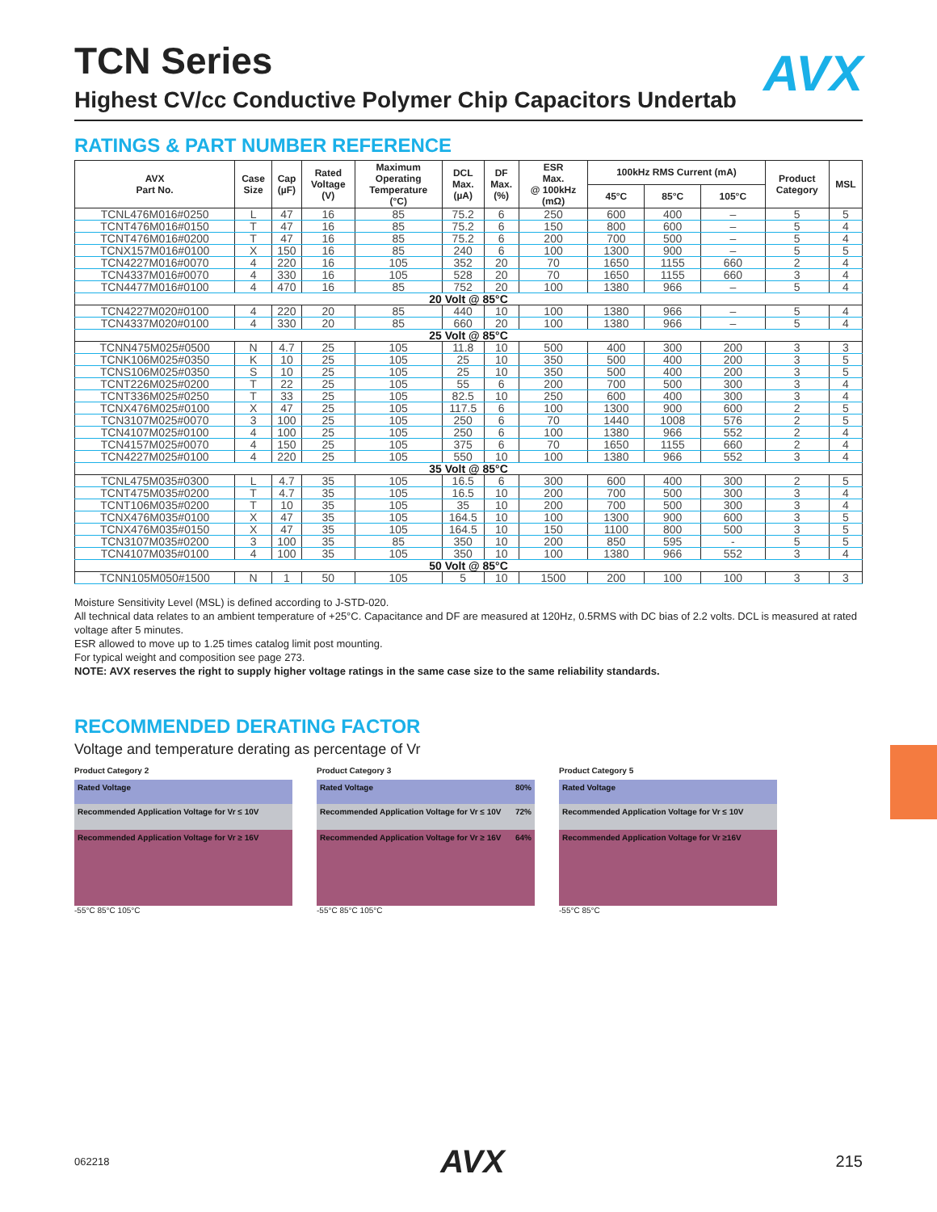AVX
TCN Series
Highest CV/cc Conductive Polymer Chip Capacitors Undertab
RATINGS & PART NUMBER REFERENCE
| AVX Part No. | Case Size | Cap (µF) | Rated Voltage (V) | Maximum Operating Temperature (°C) | DCL Max. (µA) | DF Max. (%) | ESR Max. @ 100kHz (mΩ) | 100kHz RMS Current (mA) | | | Product Category | MSL |
| --- | --- | --- | --- | --- | --- | --- | --- | --- | --- | --- | --- | --- |
| | | | | | | | | 45°C | 85°C | 105°C | | |
| TCNL476M016#0250 | L | 47 | 16 | 85 | 75.2 | 6 | 250 | 600 | 400 | – | 5 | 5 |
| TCNT476M016#0150 | T | 47 | 16 | 85 | 75.2 | 6 | 150 | 800 | 600 | – | 5 | 4 |
| TCNT476M016#0200 | T | 47 | 16 | 85 | 75.2 | 6 | 200 | 700 | 500 | – | 5 | 4 |
| TCNX157M016#0100 | X | 150 | 16 | 85 | 240 | 6 | 100 | 1300 | 900 | – | 5 | 5 |
| TCN4227M016#0070 | 4 | 220 | 16 | 105 | 352 | 20 | 70 | 1650 | 1155 | 660 | 2 | 4 |
| TCN4337M016#0070 | 4 | 330 | 16 | 105 | 528 | 20 | 70 | 1650 | 1155 | 660 | 3 | 4 |
| TCN4477M016#0100 | 4 | 470 | 16 | 85 | 752 | 20 | 100 | 1380 | 966 | – | 5 | 4 |
| 20 Volt @ 85°C | | | | | | | | | | | | |
| TCN4227M020#0100 | 4 | 220 | 20 | 85 | 440 | 10 | 100 | 1380 | 966 | – | 5 | 4 |
| TCN4337M020#0100 | 4 | 330 | 20 | 85 | 660 | 20 | 100 | 1380 | 966 | – | 5 | 4 |
| 25 Volt @ 85°C | | | | | | | | | | | | |
| TCNN475M025#0500 | N | 4.7 | 25 | 105 | 11.8 | 10 | 500 | 400 | 300 | 200 | 3 | 3 |
| TCNK106M025#0350 | K | 10 | 25 | 105 | 25 | 10 | 350 | 500 | 400 | 200 | 3 | 5 |
| TCNS106M025#0350 | S | 10 | 25 | 105 | 25 | 10 | 350 | 500 | 400 | 200 | 3 | 5 |
| TCNT226M025#0200 | T | 22 | 25 | 105 | 55 | 6 | 200 | 700 | 500 | 300 | 3 | 4 |
| TCNT336M025#0250 | T | 33 | 25 | 105 | 82.5 | 10 | 250 | 600 | 400 | 300 | 3 | 4 |
| TCNX476M025#0100 | X | 47 | 25 | 105 | 117.5 | 6 | 100 | 1300 | 900 | 600 | 2 | 5 |
| TCN3107M025#0070 | 3 | 100 | 25 | 105 | 250 | 6 | 70 | 1440 | 1008 | 576 | 2 | 5 |
| TCN4107M025#0100 | 4 | 100 | 25 | 105 | 250 | 6 | 100 | 1380 | 966 | 552 | 2 | 4 |
| TCN4157M025#0070 | 4 | 150 | 25 | 105 | 375 | 6 | 70 | 1650 | 1155 | 660 | 2 | 4 |
| TCN4227M025#0100 | 4 | 220 | 25 | 105 | 550 | 10 | 100 | 1380 | 966 | 552 | 3 | 4 |
| 35 Volt @ 85°C | | | | | | | | | | | | |
| TCNL475M035#0300 | L | 4.7 | 35 | 105 | 16.5 | 6 | 300 | 600 | 400 | 300 | 2 | 5 |
| TCNT475M035#0200 | T | 4.7 | 35 | 105 | 16.5 | 10 | 200 | 700 | 500 | 300 | 3 | 4 |
| TCNT106M035#0200 | T | 10 | 35 | 105 | 35 | 10 | 200 | 700 | 500 | 300 | 3 | 4 |
| TCNX476M035#0100 | X | 47 | 35 | 105 | 164.5 | 10 | 100 | 1300 | 900 | 600 | 3 | 5 |
| TCNX476M035#0150 | X | 47 | 35 | 105 | 164.5 | 10 | 150 | 1100 | 800 | 500 | 3 | 5 |
| TCN3107M035#0200 | 3 | 100 | 35 | 85 | 350 | 10 | 200 | 850 | 595 | - | 5 | 5 |
| TCN4107M035#0100 | 4 | 100 | 35 | 105 | 350 | 10 | 100 | 1380 | 966 | 552 | 3 | 4 |
| 50 Volt @ 85°C | | | | | | | | | | | | |
| TCNN105M050#1500 | N | 1 | 50 | 105 | 5 | 10 | 1500 | 200 | 100 | 100 | 3 | 3 |
Moisture Sensitivity Level (MSL) is defined according to J-STD-020.
All technical data relates to an ambient temperature of +25°C. Capacitance and DF are measured at 120Hz, 0.5RMS with DC bias of 2.2 volts. DCL is measured at rated voltage after 5 minutes.
ESR allowed to move up to 1.25 times catalog limit post mounting.
For typical weight and composition see page 273.
NOTE: AVX reserves the right to supply higher voltage ratings in the same case size to the same reliability standards.
RECOMMENDED DERATING FACTOR
Voltage and temperature derating as percentage of Vr
Product Category 2
Rated Voltage
Recommended Application Voltage for Vr ≤ 10V
Recommended Application Voltage for Vr ≥ 16V
-55°C 85°C 105°C
Product Category 3
Rated Voltage 80%
Recommended Application Voltage for Vr ≤ 10V 72%
Recommended Application Voltage for Vr ≥ 16V 64%
-55°C 85°C 105°C
Product Category 5
Rated Voltage
Recommended Application Voltage for Vr ≤ 10V
Recommended Application Voltage for Vr ≥16V
-55°C 85°C
062218 AVX 215